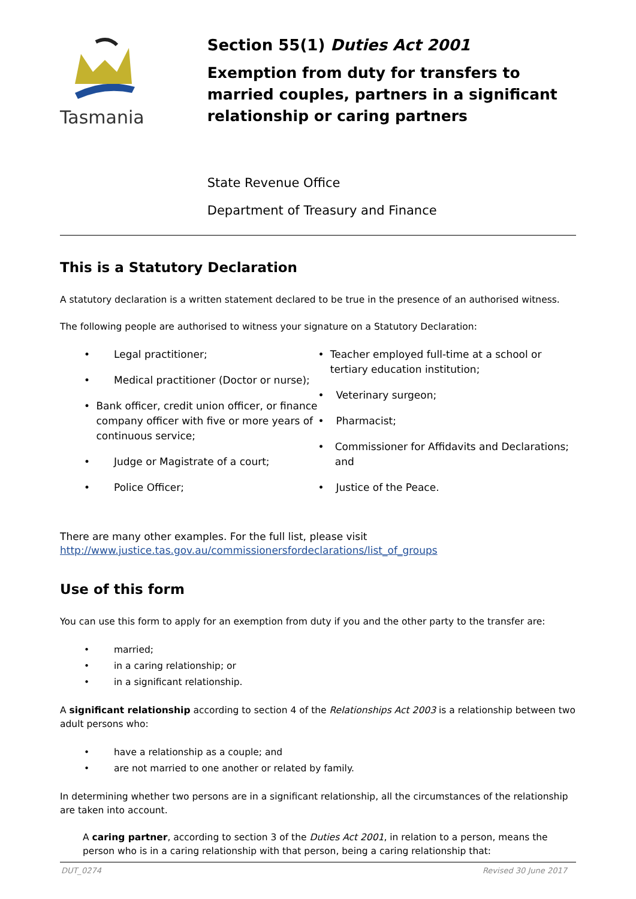Tasmania
Section 55(1) Duties Act 2001
Exemption from duty for transfers to married couples, partners in a significant relationship or caring partners
State Revenue Office
Department of Treasury and Finance
This is a Statutory Declaration
A statutory declaration is a written statement declared to be true in the presence of an authorised witness.
The following people are authorised to witness your signature on a Statutory Declaration:
• Legal practitioner;
• Medical practitioner (Doctor or nurse);
• Bank officer, credit union officer, or finance company officer with five or more years of continuous service;
• Judge or Magistrate of a court;
• Police Officer;
• Teacher employed full-time at a school or tertiary education institution;
• Veterinary surgeon;
• Pharmacist;
• Commissioner for Affidavits and Declarations; and
• Justice of the Peace.
There are many other examples. For the full list, please visit
http://www.justice.tas.gov.au/commissionersfordeclarations/list_of_groups
Use of this form
You can use this form to apply for an exemption from duty if you and the other party to the transfer are:
• married;
• in a caring relationship; or
• in a significant relationship.
A significant relationship according to section 4 of the Relationships Act 2003 is a relationship between two adult persons who:
• have a relationship as a couple; and
• are not married to one another or related by family.
In determining whether two persons are in a significant relationship, all the circumstances of the relationship are taken into account.
A caring partner, according to section 3 of the Duties Act 2001, in relation to a person, means the person who is in a caring relationship with that person, being a caring relationship that:
DUT_0274 Revised 30 June 2017